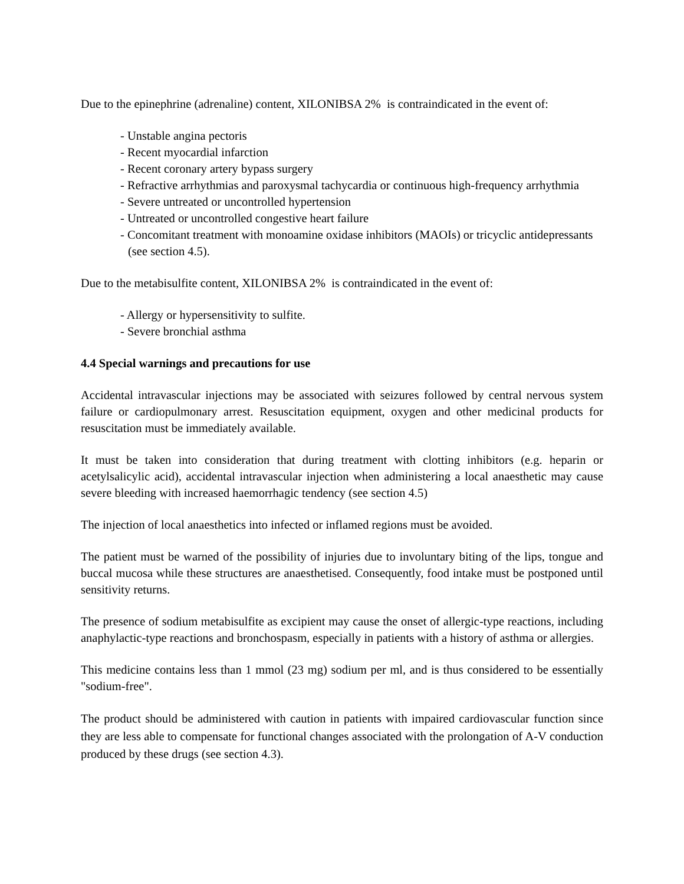Due to the epinephrine (adrenaline) content, XILONIBSA 2% is contraindicated in the event of:
- Unstable angina pectoris
- Recent myocardial infarction
- Recent coronary artery bypass surgery
- Refractive arrhythmias and paroxysmal tachycardia or continuous high-frequency arrhythmia
- Severe untreated or uncontrolled hypertension
- Untreated or uncontrolled congestive heart failure
- Concomitant treatment with monoamine oxidase inhibitors (MAOIs) or tricyclic antidepressants (see section 4.5).
Due to the metabisulfite content, XILONIBSA 2% is contraindicated in the event of:
- Allergy or hypersensitivity to sulfite.
- Severe bronchial asthma
4.4 Special warnings and precautions for use
Accidental intravascular injections may be associated with seizures followed by central nervous system failure or cardiopulmonary arrest. Resuscitation equipment, oxygen and other medicinal products for resuscitation must be immediately available.
It must be taken into consideration that during treatment with clotting inhibitors (e.g. heparin or acetylsalicylic acid), accidental intravascular injection when administering a local anaesthetic may cause severe bleeding with increased haemorrhagic tendency (see section 4.5)
The injection of local anaesthetics into infected or inflamed regions must be avoided.
The patient must be warned of the possibility of injuries due to involuntary biting of the lips, tongue and buccal mucosa while these structures are anaesthetised. Consequently, food intake must be postponed until sensitivity returns.
The presence of sodium metabisulfite as excipient may cause the onset of allergic-type reactions, including anaphylactic-type reactions and bronchospasm, especially in patients with a history of asthma or allergies.
This medicine contains less than 1 mmol (23 mg) sodium per ml, and is thus considered to be essentially "sodium-free".
The product should be administered with caution in patients with impaired cardiovascular function since they are less able to compensate for functional changes associated with the prolongation of A-V conduction produced by these drugs (see section 4.3).